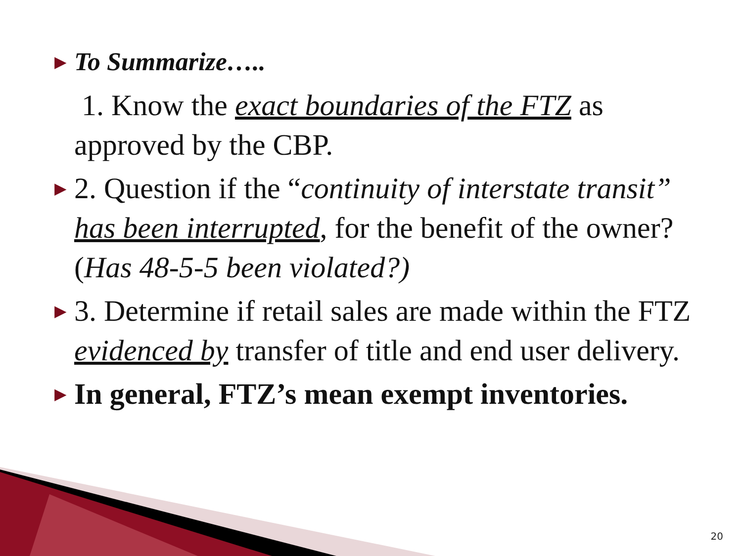▶ To Summarize…..
1. Know the exact boundaries of the FTZ as approved by the CBP.
▶ 2. Question if the “continuity of interstate transit” has been interrupted, for the benefit of the owner? (Has 48-5-5 been violated?)
▶ 3. Determine if retail sales are made within the FTZ evidenced by transfer of title and end user delivery.
▶ In general, FTZ’s mean exempt inventories.
20